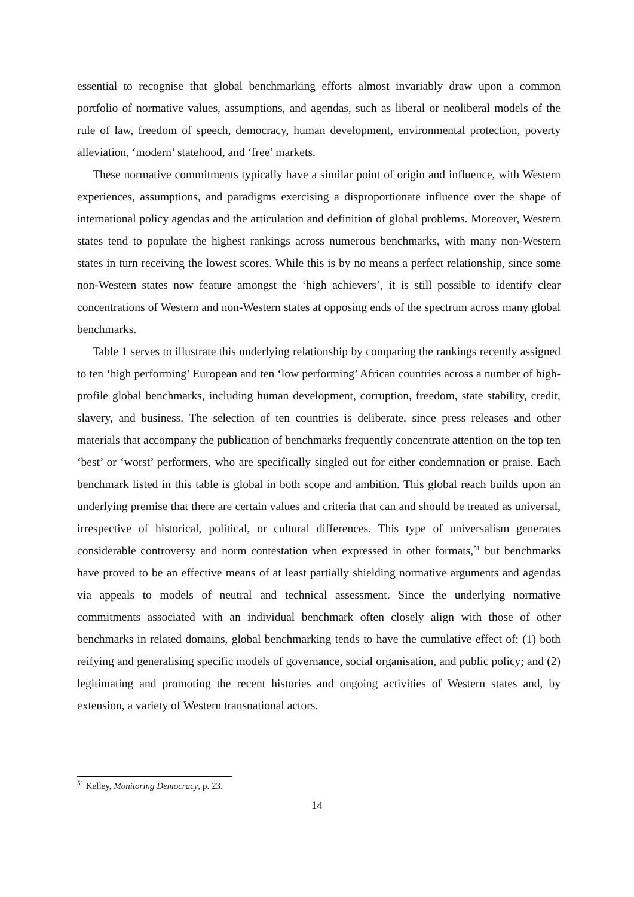essential to recognise that global benchmarking efforts almost invariably draw upon a common portfolio of normative values, assumptions, and agendas, such as liberal or neoliberal models of the rule of law, freedom of speech, democracy, human development, environmental protection, poverty alleviation, ‘modern’ statehood, and ‘free’ markets.
These normative commitments typically have a similar point of origin and influence, with Western experiences, assumptions, and paradigms exercising a disproportionate influence over the shape of international policy agendas and the articulation and definition of global problems. Moreover, Western states tend to populate the highest rankings across numerous benchmarks, with many non-Western states in turn receiving the lowest scores. While this is by no means a perfect relationship, since some non-Western states now feature amongst the ‘high achievers’, it is still possible to identify clear concentrations of Western and non-Western states at opposing ends of the spectrum across many global benchmarks.
Table 1 serves to illustrate this underlying relationship by comparing the rankings recently assigned to ten ‘high performing’ European and ten ‘low performing’ African countries across a number of high-profile global benchmarks, including human development, corruption, freedom, state stability, credit, slavery, and business. The selection of ten countries is deliberate, since press releases and other materials that accompany the publication of benchmarks frequently concentrate attention on the top ten ‘best’ or ‘worst’ performers, who are specifically singled out for either condemnation or praise. Each benchmark listed in this table is global in both scope and ambition. This global reach builds upon an underlying premise that there are certain values and criteria that can and should be treated as universal, irrespective of historical, political, or cultural differences. This type of universalism generates considerable controversy and norm contestation when expressed in other formats,<sup>51</sup> but benchmarks have proved to be an effective means of at least partially shielding normative arguments and agendas via appeals to models of neutral and technical assessment. Since the underlying normative commitments associated with an individual benchmark often closely align with those of other benchmarks in related domains, global benchmarking tends to have the cumulative effect of: (1) both reifying and generalising specific models of governance, social organisation, and public policy; and (2) legitimating and promoting the recent histories and ongoing activities of Western states and, by extension, a variety of Western transnational actors.
<sup>51</sup> Kelley, Monitoring Democracy, p. 23.
14